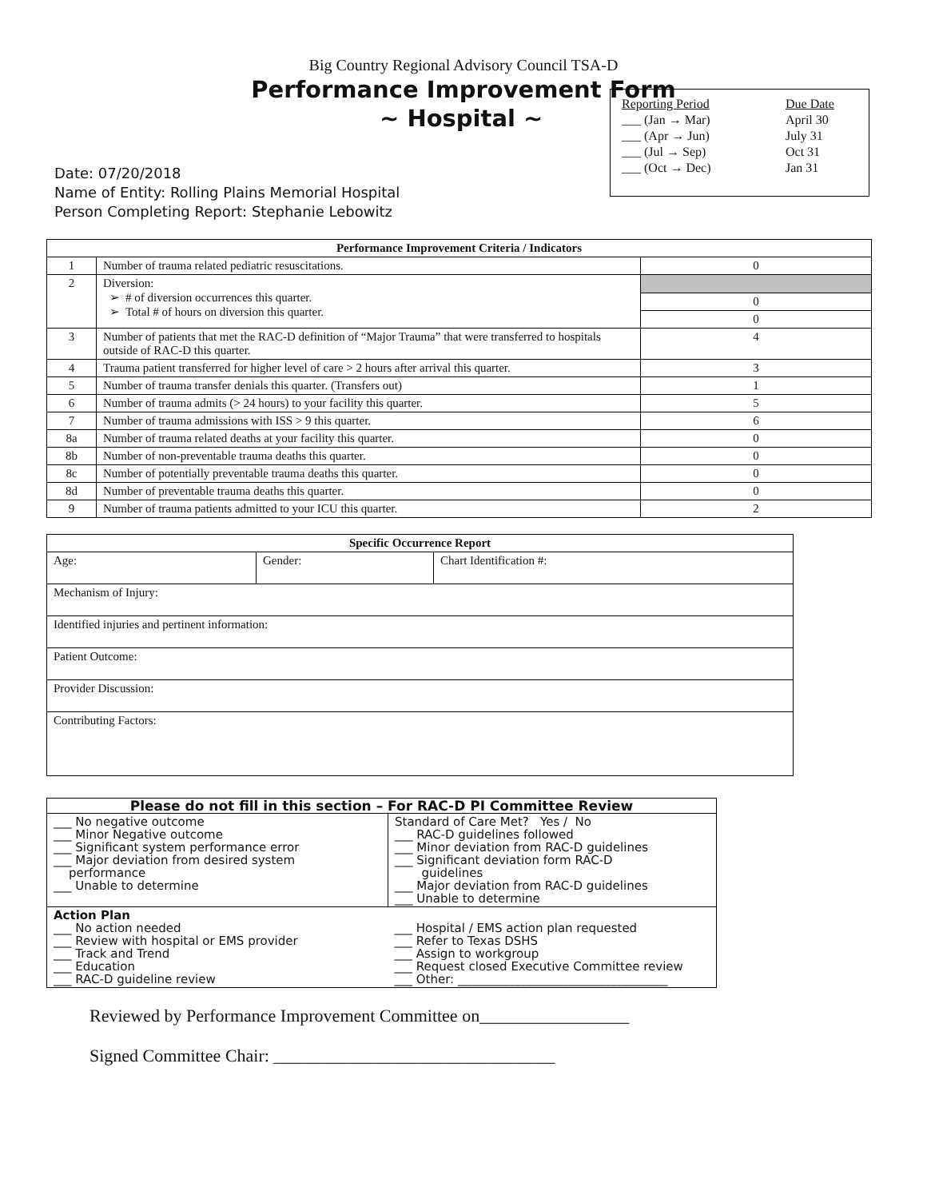Big Country Regional Advisory Council TSA-D
Performance Improvement Form
~ Hospital ~
Date: 07/20/2018
Name of Entity: Rolling Plains Memorial Hospital
Person Completing Report: Stephanie Lebowitz
| Reporting Period | Due Date |
| ___ (Jan → Mar) | April 30 |
| ___ (Apr → Jun) | July 31 |
| ___ (Jul → Sep) | Oct 31 |
| ___ (Oct → Dec) | Jan 31 |
| Performance Improvement Criteria / Indicators | | |
| --- | --- | --- |
| 1 | Number of trauma related pediatric resuscitations. | 0 |
| 2 | Diversion: ➢ # of diversion occurrences this quarter. ➢ Total # of hours on diversion this quarter. | 0 0 |
| 3 | Number of patients that met the RAC-D definition of “Major Trauma” that were transferred to hospitals outside of RAC-D this quarter. | 4 |
| 4 | Trauma patient transferred for higher level of care > 2 hours after arrival this quarter. | 3 |
| 5 | Number of trauma transfer denials this quarter. (Transfers out) | 1 |
| 6 | Number of trauma admits (> 24 hours) to your facility this quarter. | 5 |
| 7 | Number of trauma admissions with ISS > 9 this quarter. | 6 |
| 8a | Number of trauma related deaths at your facility this quarter. | 0 |
| 8b | Number of non-preventable trauma deaths this quarter. | 0 |
| 8c | Number of potentially preventable trauma deaths this quarter. | 0 |
| 8d | Number of preventable trauma deaths this quarter. | 0 |
| 9 | Number of trauma patients admitted to your ICU this quarter. | 2 |
| Specific Occurrence Report | | |
| --- | --- | --- |
| Age: | Gender: | Chart Identification #: |
| Mechanism of Injury: | | |
| Identified injuries and pertinent information: | | |
| Patient Outcome: | | |
| Provider Discussion: | | |
| Contributing Factors: | | |
| Please do not fill in this section – For RAC-D PI Committee Review | |
| --- | --- |
| ___ No negative outcome ___ Minor Negative outcome ___ Significant system performance error ___ Major deviation from desired system performance ___ Unable to determine | Standard of Care Met? Yes / No ___ RAC-D guidelines followed ___ Minor deviation from RAC-D guidelines ___ Significant deviation form RAC-D guidelines ___ Major deviation from RAC-D guidelines ___ Unable to determine |
| Action Plan ___ No action needed ___ Review with hospital or EMS provider ___ Track and Trend ___ Education ___ RAC-D guideline review | ___ Hospital / EMS action plan requested ___ Refer to Texas DSHS ___ Assign to workgroup ___ Request closed Executive Committee review ___ Other: ___________________________________ |
Reviewed by Performance Improvement Committee on_________________
Signed Committee Chair: ________________________________